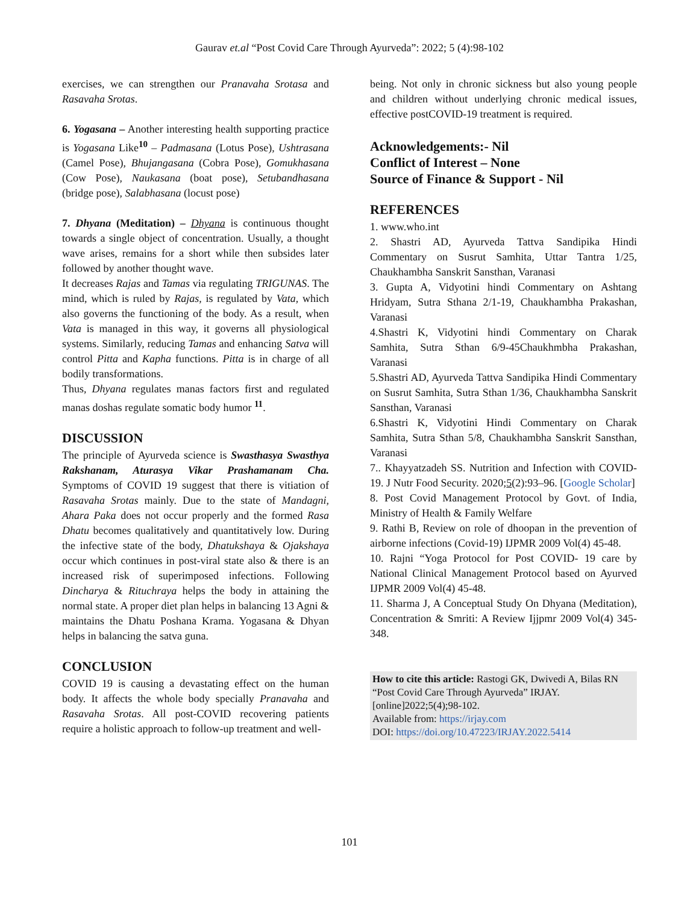Gaurav et.al “Post Covid Care Through Ayurveda”: 2022; 5 (4):98-102
exercises, we can strengthen our Pranavaha Srotasa and Rasavaha Srotas.
6. Yogasana – Another interesting health supporting practice is Yogasana Like<sup>10</sup> – Padmasana (Lotus Pose), Ushtrasana (Camel Pose), Bhujangasana (Cobra Pose), Gomukhasana (Cow Pose), Naukasana (boat pose), Setubandhasana (bridge pose), Salabhasana (locust pose)
7. Dhyana (Meditation) – Dhyana is continuous thought towards a single object of concentration. Usually, a thought wave arises, remains for a short while then subsides later followed by another thought wave.
It decreases Rajas and Tamas via regulating TRIGUNAS. The mind, which is ruled by Rajas, is regulated by Vata, which also governs the functioning of the body. As a result, when Vata is managed in this way, it governs all physiological systems. Similarly, reducing Tamas and enhancing Satva will control Pitta and Kapha functions. Pitta is in charge of all bodily transformations.
Thus, Dhyana regulates manas factors first and regulated manas doshas regulate somatic body humor <sup>11</sup>.
DISCUSSION
The principle of Ayurveda science is Swasthasya Swasthya Rakshanam, Aturasya Vikar Prashamanam Cha. Symptoms of COVID 19 suggest that there is vitiation of Rasavaha Srotas mainly. Due to the state of Mandagni, Ahara Paka does not occur properly and the formed Rasa Dhatu becomes qualitatively and quantitatively low. During the infective state of the body, Dhatukshaya & Ojakshaya occur which continues in post-viral state also & there is an increased risk of superimposed infections. Following Dincharya & Rituchraya helps the body in attaining the normal state. A proper diet plan helps in balancing 13 Agni & maintains the Dhatu Poshana Krama. Yogasana & Dhyan helps in balancing the satva guna.
CONCLUSION
COVID 19 is causing a devastating effect on the human body. It affects the whole body specially Pranavaha and Rasavaha Srotas. All post-COVID recovering patients require a holistic approach to follow-up treatment and well-
being. Not only in chronic sickness but also young people and children without underlying chronic medical issues, effective postCOVID-19 treatment is required.
Acknowledgements:- Nil
Conflict of Interest – None
Source of Finance & Support - Nil
REFERENCES
1. www.who.int
2. Shastri AD, Ayurveda Tattva Sandipika Hindi Commentary on Susrut Samhita, Uttar Tantra 1/25, Chaukhambha Sanskrit Sansthan, Varanasi
3. Gupta A, Vidyotini hindi Commentary on Ashtang Hridyam, Sutra Sthana 2/1-19, Chaukhambha Prakashan, Varanasi
4.Shastri K, Vidyotini hindi Commentary on Charak Samhita, Sutra Sthan 6/9-45Chaukhmbha Prakashan, Varanasi
5.Shastri AD, Ayurveda Tattva Sandipika Hindi Commentary on Susrut Samhita, Sutra Sthan 1/36, Chaukhambha Sanskrit Sansthan, Varanasi
6.Shastri K, Vidyotini Hindi Commentary on Charak Samhita, Sutra Sthan 5/8, Chaukhambha Sanskrit Sansthan, Varanasi
7.. Khayyatzadeh SS. Nutrition and Infection with COVID-19. J Nutr Food Security. 2020;5(2):93–96. [Google Scholar]
8. Post Covid Management Protocol by Govt. of India, Ministry of Health & Family Welfare
9. Rathi B, Review on role of dhoopan in the prevention of airborne infections (Covid-19) IJPMR 2009 Vol(4) 45-48.
10. Rajni “Yoga Protocol for Post COVID- 19 care by National Clinical Management Protocol based on Ayurved IJPMR 2009 Vol(4) 45-48.
11. Sharma J, A Conceptual Study On Dhyana (Meditation), Concentration & Smriti: A Review Ijjpmr 2009 Vol(4) 345-348.
How to cite this article: Rastogi GK, Dwivedi A, Bilas RN “Post Covid Care Through Ayurveda” IRJAY.[online]2022;5(4);98-102.
Available from: https://irjay.com
DOI: https://doi.org/10.47223/IRJAY.2022.5414
101